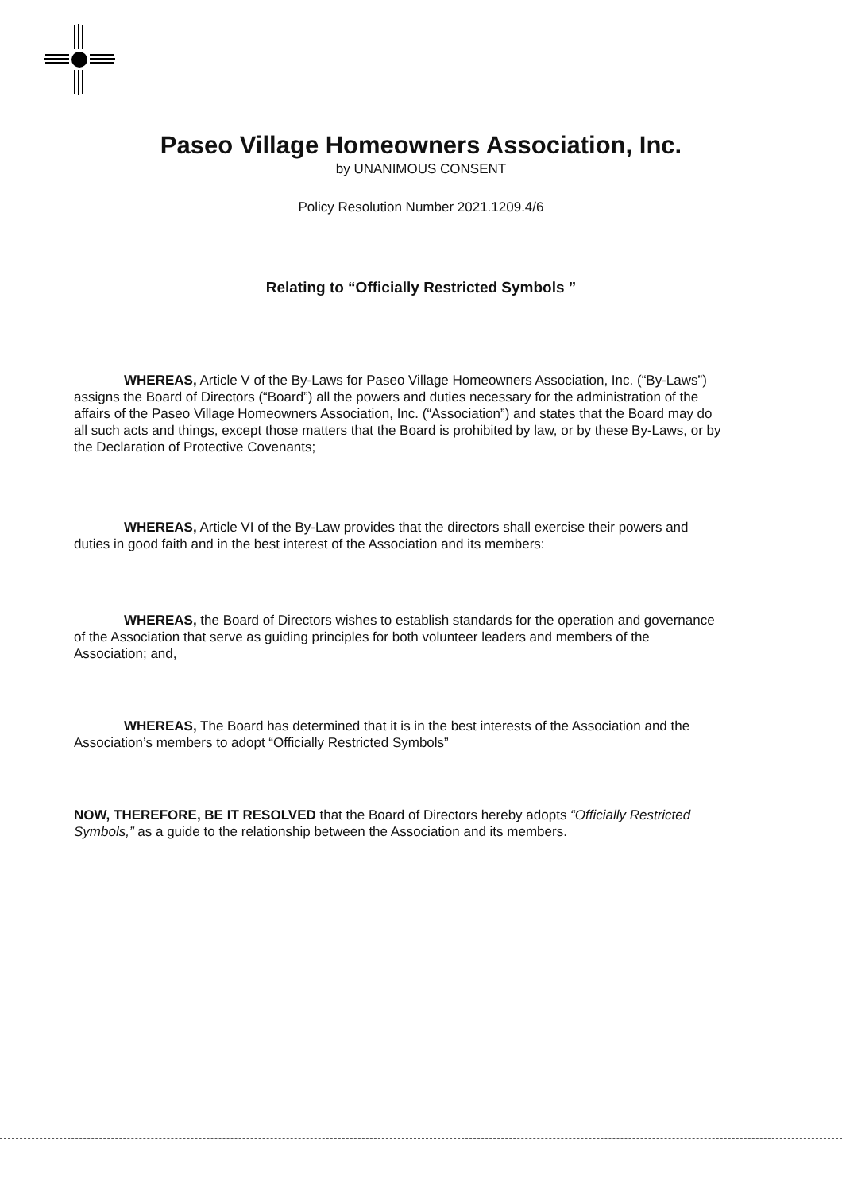Paseo Village Homeowners Association, Inc.
by UNANIMOUS CONSENT
Policy Resolution Number 2021.1209.4/6
Relating to “Officially Restricted Symbols ”
WHEREAS, Article V of the By-Laws for Paseo Village Homeowners Association, Inc. (“By-Laws”) assigns the Board of Directors (“Board”) all the powers and duties necessary for the administration of the affairs of the Paseo Village Homeowners Association, Inc. (“Association”) and states that the Board may do all such acts and things, except those matters that the Board is prohibited by law, or by these By-Laws, or by the Declaration of Protective Covenants;
WHEREAS, Article VI of the By-Law provides that the directors shall exercise their powers and duties in good faith and in the best interest of the Association and its members:
WHEREAS, the Board of Directors wishes to establish standards for the operation and governance of the Association that serve as guiding principles for both volunteer leaders and members of the Association; and,
WHEREAS, The Board has determined that it is in the best interests of the Association and the Association’s members to adopt “Officially Restricted Symbols”
NOW, THEREFORE, BE IT RESOLVED that the Board of Directors hereby adopts “Officially Restricted Symbols,” as a guide to the relationship between the Association and its members.